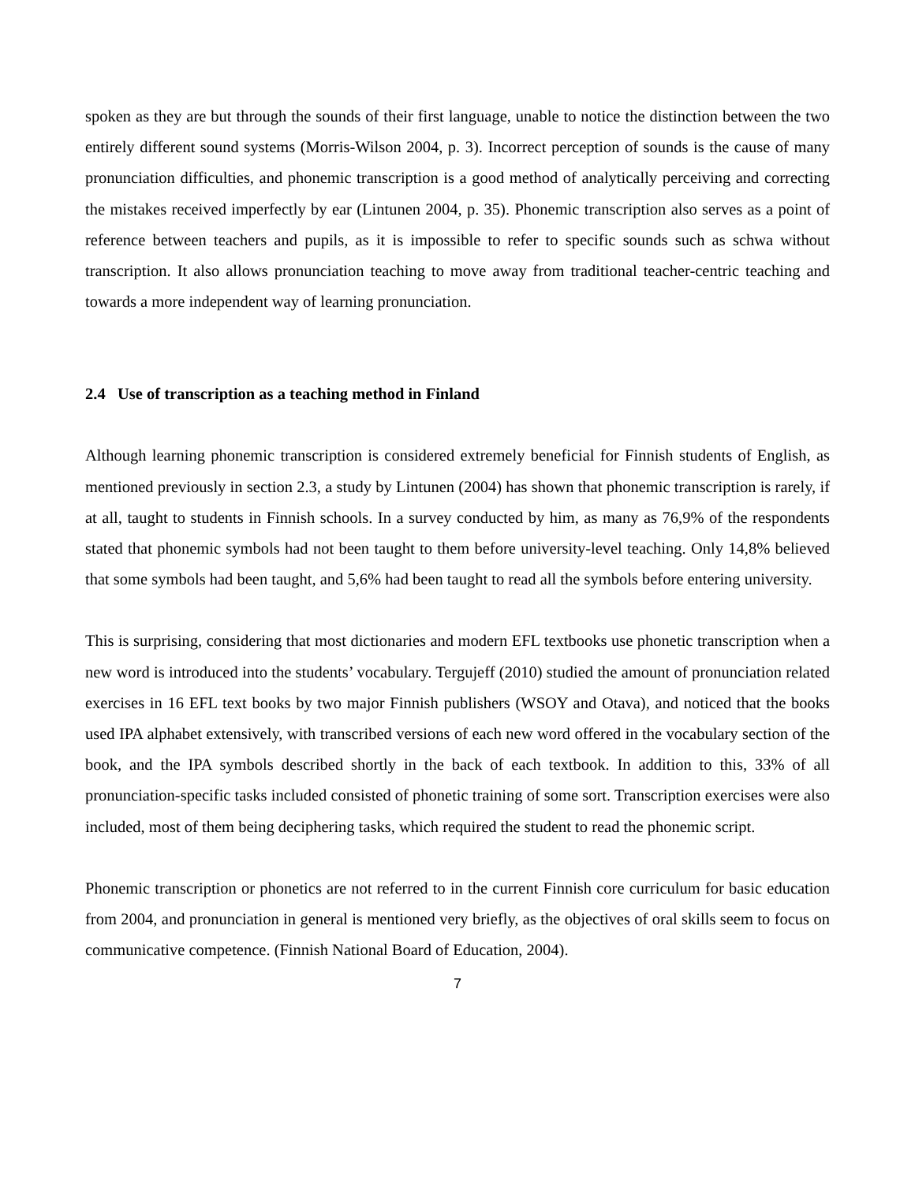spoken as they are but through the sounds of their first language, unable to notice the distinction between the two entirely different sound systems (Morris-Wilson 2004, p. 3). Incorrect perception of sounds is the cause of many pronunciation difficulties, and phonemic transcription is a good method of analytically perceiving and correcting the mistakes received imperfectly by ear (Lintunen 2004, p. 35). Phonemic transcription also serves as a point of reference between teachers and pupils, as it is impossible to refer to specific sounds such as schwa without transcription. It also allows pronunciation teaching to move away from traditional teacher-centric teaching and towards a more independent way of learning pronunciation.
2.4 Use of transcription as a teaching method in Finland
Although learning phonemic transcription is considered extremely beneficial for Finnish students of English, as mentioned previously in section 2.3, a study by Lintunen (2004) has shown that phonemic transcription is rarely, if at all, taught to students in Finnish schools. In a survey conducted by him, as many as 76,9% of the respondents stated that phonemic symbols had not been taught to them before university-level teaching. Only 14,8% believed that some symbols had been taught, and 5,6% had been taught to read all the symbols before entering university.
This is surprising, considering that most dictionaries and modern EFL textbooks use phonetic transcription when a new word is introduced into the students’ vocabulary. Tergujeff (2010) studied the amount of pronunciation related exercises in 16 EFL text books by two major Finnish publishers (WSOY and Otava), and noticed that the books used IPA alphabet extensively, with transcribed versions of each new word offered in the vocabulary section of the book, and the IPA symbols described shortly in the back of each textbook. In addition to this, 33% of all pronunciation-specific tasks included consisted of phonetic training of some sort. Transcription exercises were also included, most of them being deciphering tasks, which required the student to read the phonemic script.
Phonemic transcription or phonetics are not referred to in the current Finnish core curriculum for basic education from 2004, and pronunciation in general is mentioned very briefly, as the objectives of oral skills seem to focus on communicative competence. (Finnish National Board of Education, 2004).
7